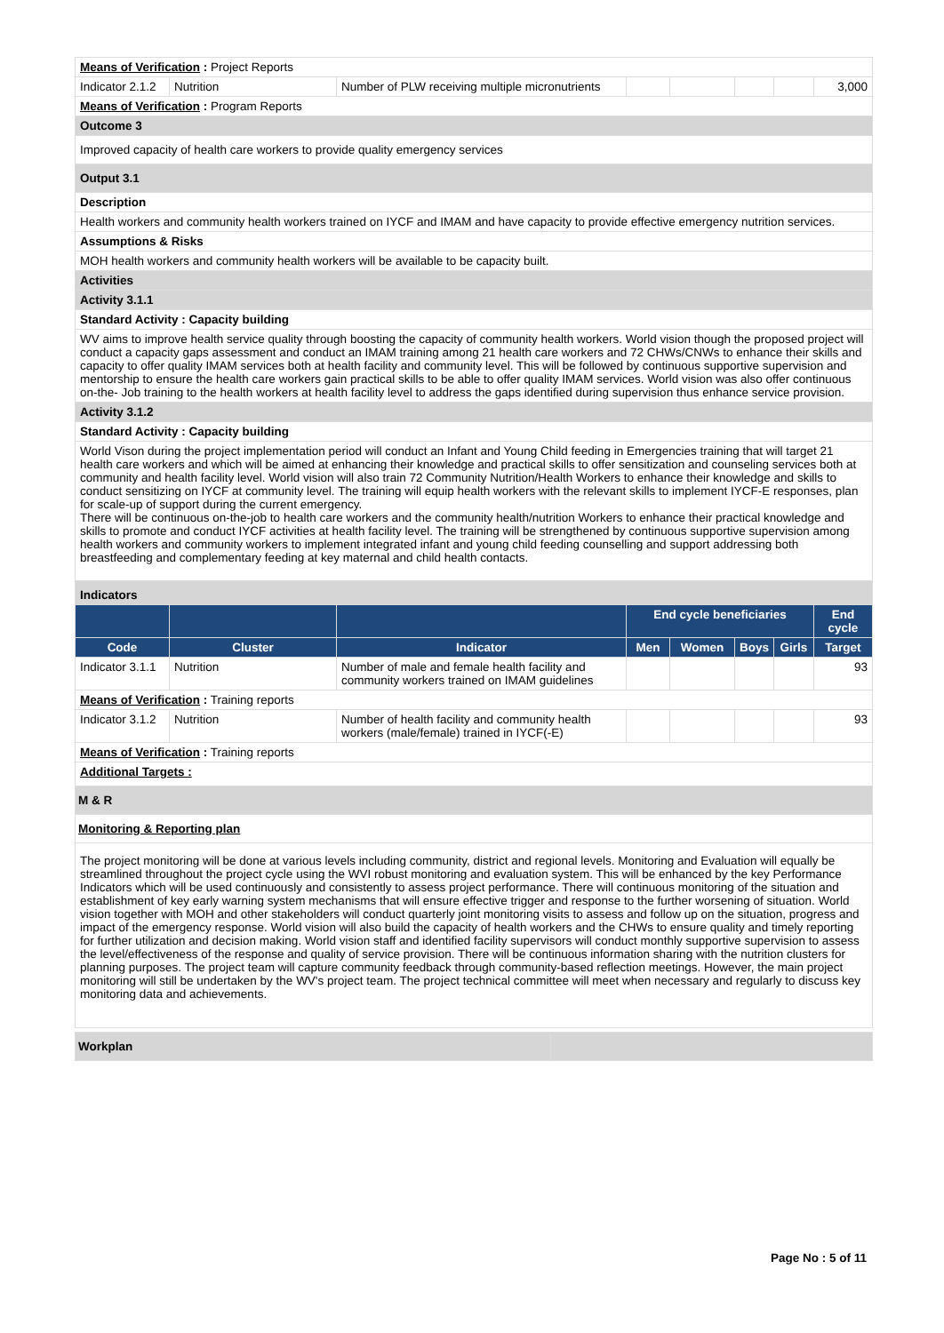| Means of Verification : Project Reports | | | | | | | |
| Indicator 2.1.2 | Nutrition | Number of PLW receiving multiple micronutrients | | | | | 3,000 |
| Means of Verification : Program Reports | | | | | | | |
| Outcome 3 | | | | | | | |
| Improved capacity of health care workers to provide quality emergency services | | | | | | | |
| Output 3.1 | | | | | | | |
| Description | | | | | | | |
| Health workers and community health workers trained on IYCF and IMAM and have capacity to provide effective emergency nutrition services. | | | | | | | |
| Assumptions & Risks | | | | | | | |
| MOH health workers and community health workers will be available to be capacity built. | | | | | | | |
| Activities | | | | | | | |
| Activity 3.1.1 | | | | | | | |
| Standard Activity : Capacity building | | | | | | | |
| WV aims to improve health service quality through boosting the capacity of community health workers. World vision though the proposed project will conduct a capacity gaps assessment and conduct an IMAM training among 21 health care workers and 72 CHWs/CNWs to enhance their skills and capacity to offer quality IMAM services both at health facility and community level. This will be followed by continuous supportive supervision and mentorship to ensure the health care workers gain practical skills to be able to offer quality IMAM services. World vision was also offer continuous on-the- Job training to the health workers at health facility level to address the gaps identified during supervision thus enhance service provision. | | | | | | | |
| Activity 3.1.2 | | | | | | | |
| Standard Activity : Capacity building | | | | | | | |
| World Vison during the project implementation period will conduct an Infant and Young Child feeding in Emergencies training that will target 21 health care workers and which will be aimed at enhancing their knowledge and practical skills to offer sensitization and counseling services both at community and health facility level. World vision will also train 72 Community Nutrition/Health Workers to enhance their knowledge and skills to conduct sensitizing on IYCF at community level. The training will equip health workers with the relevant skills to implement IYCF-E responses, plan for scale-up of support during the current emergency. There will be continuous on-the-job to health care workers and the community health/nutrition Workers to enhance their practical knowledge and skills to promote and conduct IYCF activities at health facility level. The training will be strengthened by continuous supportive supervision among health workers and community workers to implement integrated infant and young child feeding counselling and support addressing both breastfeeding and complementary feeding at key maternal and child health contacts. | | | | | | | |
| Indicators | | | | | | | |
| | | | End cycle beneficiaries | | | | End cycle |
| Code | Cluster | Indicator | Men | Women | Boys | Girls | Target |
| Indicator 3.1.1 | Nutrition | Number of male and female health facility and community workers trained on IMAM guidelines | | | | | 93 |
| Means of Verification : Training reports | | | | | | | |
| Indicator 3.1.2 | Nutrition | Number of health facility and community health workers (male/female) trained in IYCF(-E) | | | | | 93 |
| Means of Verification : Training reports | | | | | | | |
| Additional Targets : | | | | | | | |
| M & R | | | | | | | |
| Monitoring & Reporting plan | | | | | | | |
| The project monitoring will be done at various levels including community, district and regional levels. Monitoring and Evaluation will equally be streamlined throughout the project cycle using the WVI robust monitoring and evaluation system. This will be enhanced by the key Performance Indicators which will be used continuously and consistently to assess project performance. There will continuous monitoring of the situation and establishment of key early warning system mechanisms that will ensure effective trigger and response to the further worsening of situation. World vision together with MOH and other stakeholders will conduct quarterly joint monitoring visits to assess and follow up on the situation, progress and impact of the emergency response. World vision will also build the capacity of health workers and the CHWs to ensure quality and timely reporting for further utilization and decision making. World vision staff and identified facility supervisors will conduct monthly supportive supervision to assess the level/effectiveness of the response and quality of service provision. There will be continuous information sharing with the nutrition clusters for planning purposes. The project team will capture community feedback through community-based reflection meetings. However, the main project monitoring will still be undertaken by the WV's project team. The project technical committee will meet when necessary and regularly to discuss key monitoring data and achievements. | | | | | | | |
| Workplan | |
Page No : 5 of 11